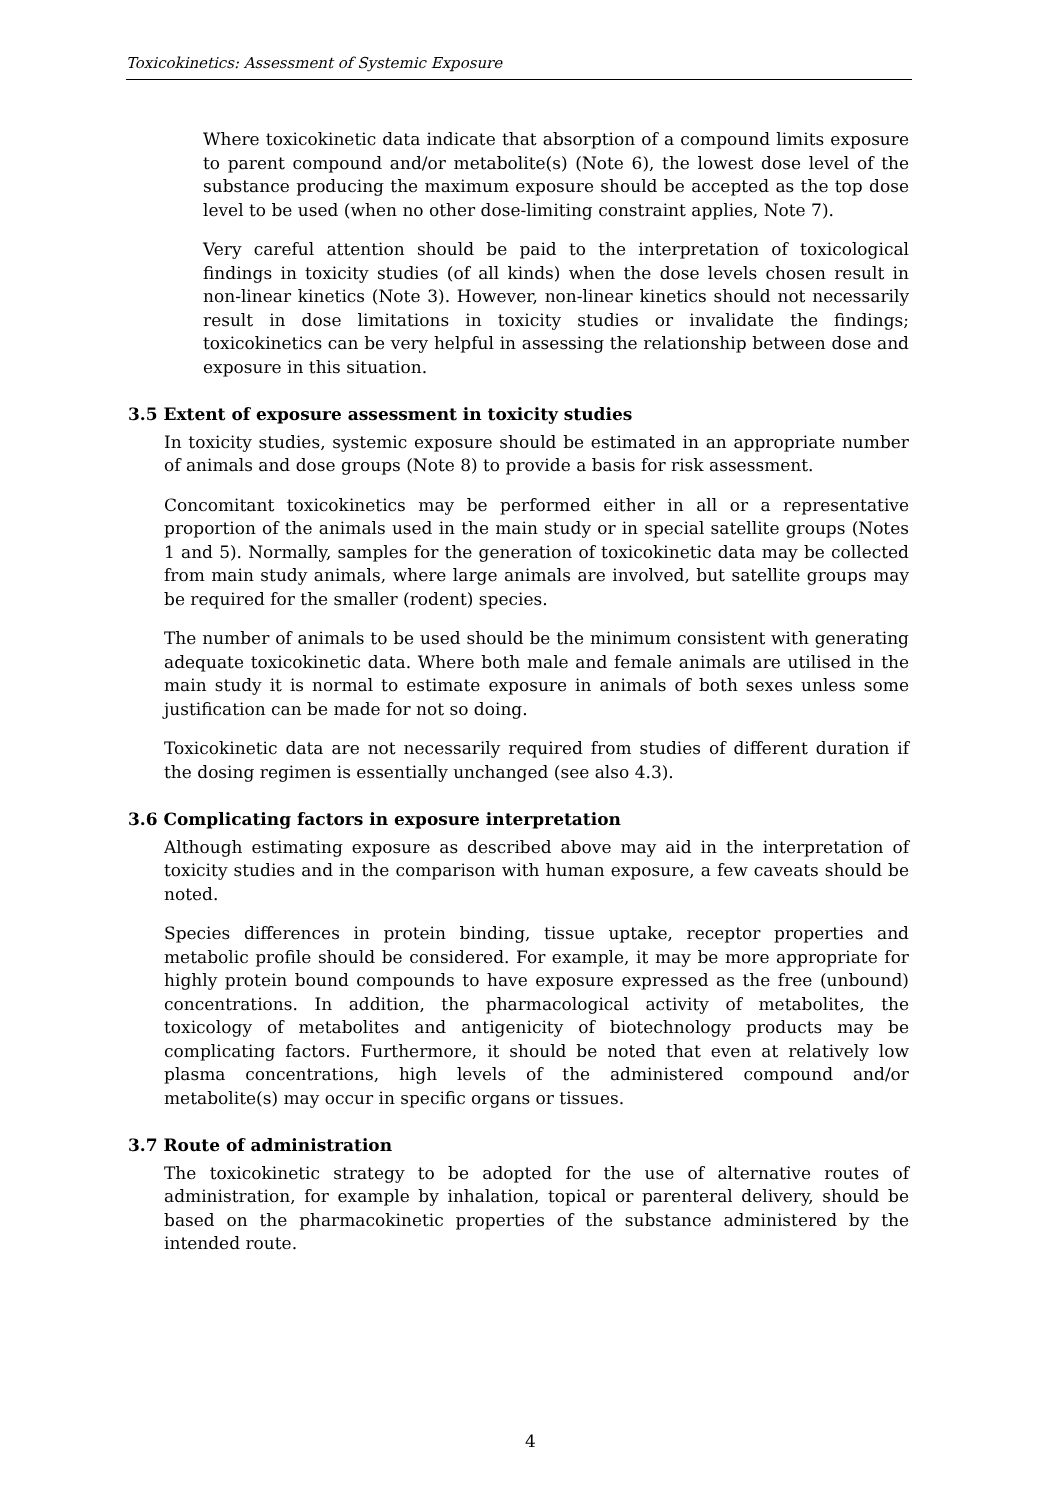Toxicokinetics: Assessment of Systemic Exposure
Where toxicokinetic data indicate that absorption of a compound limits exposure to parent compound and/or metabolite(s) (Note 6), the lowest dose level of the substance producing the maximum exposure should be accepted as the top dose level to be used (when no other dose-limiting constraint applies, Note 7).
Very careful attention should be paid to the interpretation of toxicological findings in toxicity studies (of all kinds) when the dose levels chosen result in non-linear kinetics (Note 3). However, non-linear kinetics should not necessarily result in dose limitations in toxicity studies or invalidate the findings; toxicokinetics can be very helpful in assessing the relationship between dose and exposure in this situation.
3.5 Extent of exposure assessment in toxicity studies
In toxicity studies, systemic exposure should be estimated in an appropriate number of animals and dose groups (Note 8) to provide a basis for risk assessment.
Concomitant toxicokinetics may be performed either in all or a representative proportion of the animals used in the main study or in special satellite groups (Notes 1 and 5). Normally, samples for the generation of toxicokinetic data may be collected from main study animals, where large animals are involved, but satellite groups may be required for the smaller (rodent) species.
The number of animals to be used should be the minimum consistent with generating adequate toxicokinetic data. Where both male and female animals are utilised in the main study it is normal to estimate exposure in animals of both sexes unless some justification can be made for not so doing.
Toxicokinetic data are not necessarily required from studies of different duration if the dosing regimen is essentially unchanged (see also 4.3).
3.6 Complicating factors in exposure interpretation
Although estimating exposure as described above may aid in the interpretation of toxicity studies and in the comparison with human exposure, a few caveats should be noted.
Species differences in protein binding, tissue uptake, receptor properties and metabolic profile should be considered. For example, it may be more appropriate for highly protein bound compounds to have exposure expressed as the free (unbound) concentrations. In addition, the pharmacological activity of metabolites, the toxicology of metabolites and antigenicity of biotechnology products may be complicating factors. Furthermore, it should be noted that even at relatively low plasma concentrations, high levels of the administered compound and/or metabolite(s) may occur in specific organs or tissues.
3.7 Route of administration
The toxicokinetic strategy to be adopted for the use of alternative routes of administration, for example by inhalation, topical or parenteral delivery, should be based on the pharmacokinetic properties of the substance administered by the intended route.
4